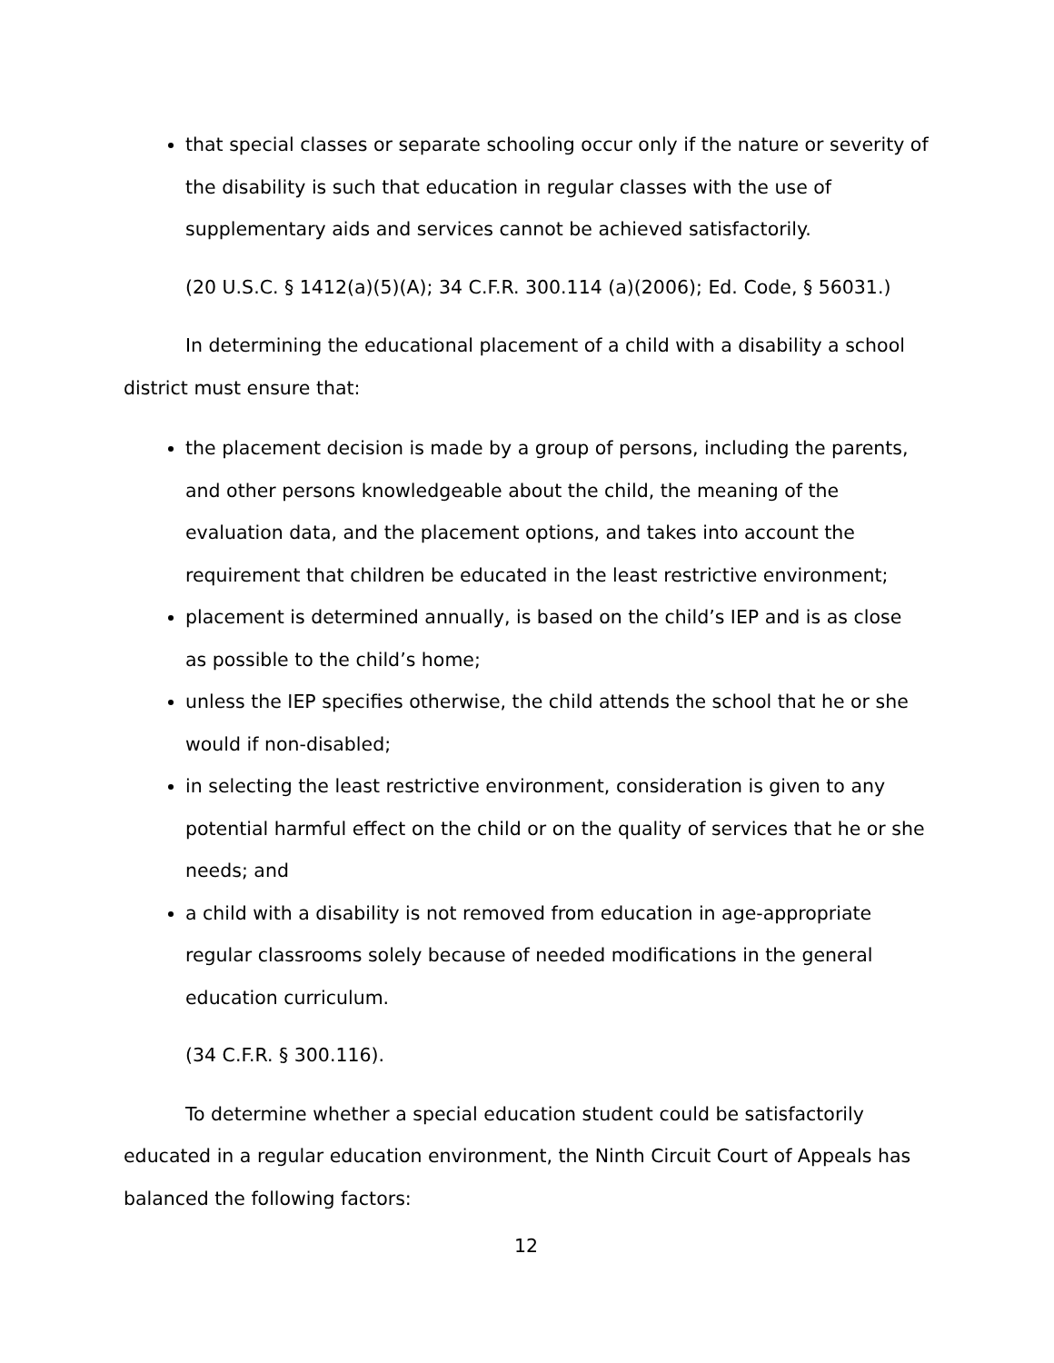that special classes or separate schooling occur only if the nature or severity of the disability is such that education in regular classes with the use of supplementary aids and services cannot be achieved satisfactorily.
(20 U.S.C. § 1412(a)(5)(A); 34 C.F.R. 300.114 (a)(2006); Ed. Code, § 56031.)
In determining the educational placement of a child with a disability a school district must ensure that:
the placement decision is made by a group of persons, including the parents, and other persons knowledgeable about the child, the meaning of the evaluation data, and the placement options, and takes into account the requirement that children be educated in the least restrictive environment;
placement is determined annually, is based on the child’s IEP and is as close as possible to the child’s home;
unless the IEP specifies otherwise, the child attends the school that he or she would if non-disabled;
in selecting the least restrictive environment, consideration is given to any potential harmful effect on the child or on the quality of services that he or she needs; and
a child with a disability is not removed from education in age-appropriate regular classrooms solely because of needed modifications in the general education curriculum.
(34 C.F.R. § 300.116).
To determine whether a special education student could be satisfactorily educated in a regular education environment, the Ninth Circuit Court of Appeals has balanced the following factors:
12